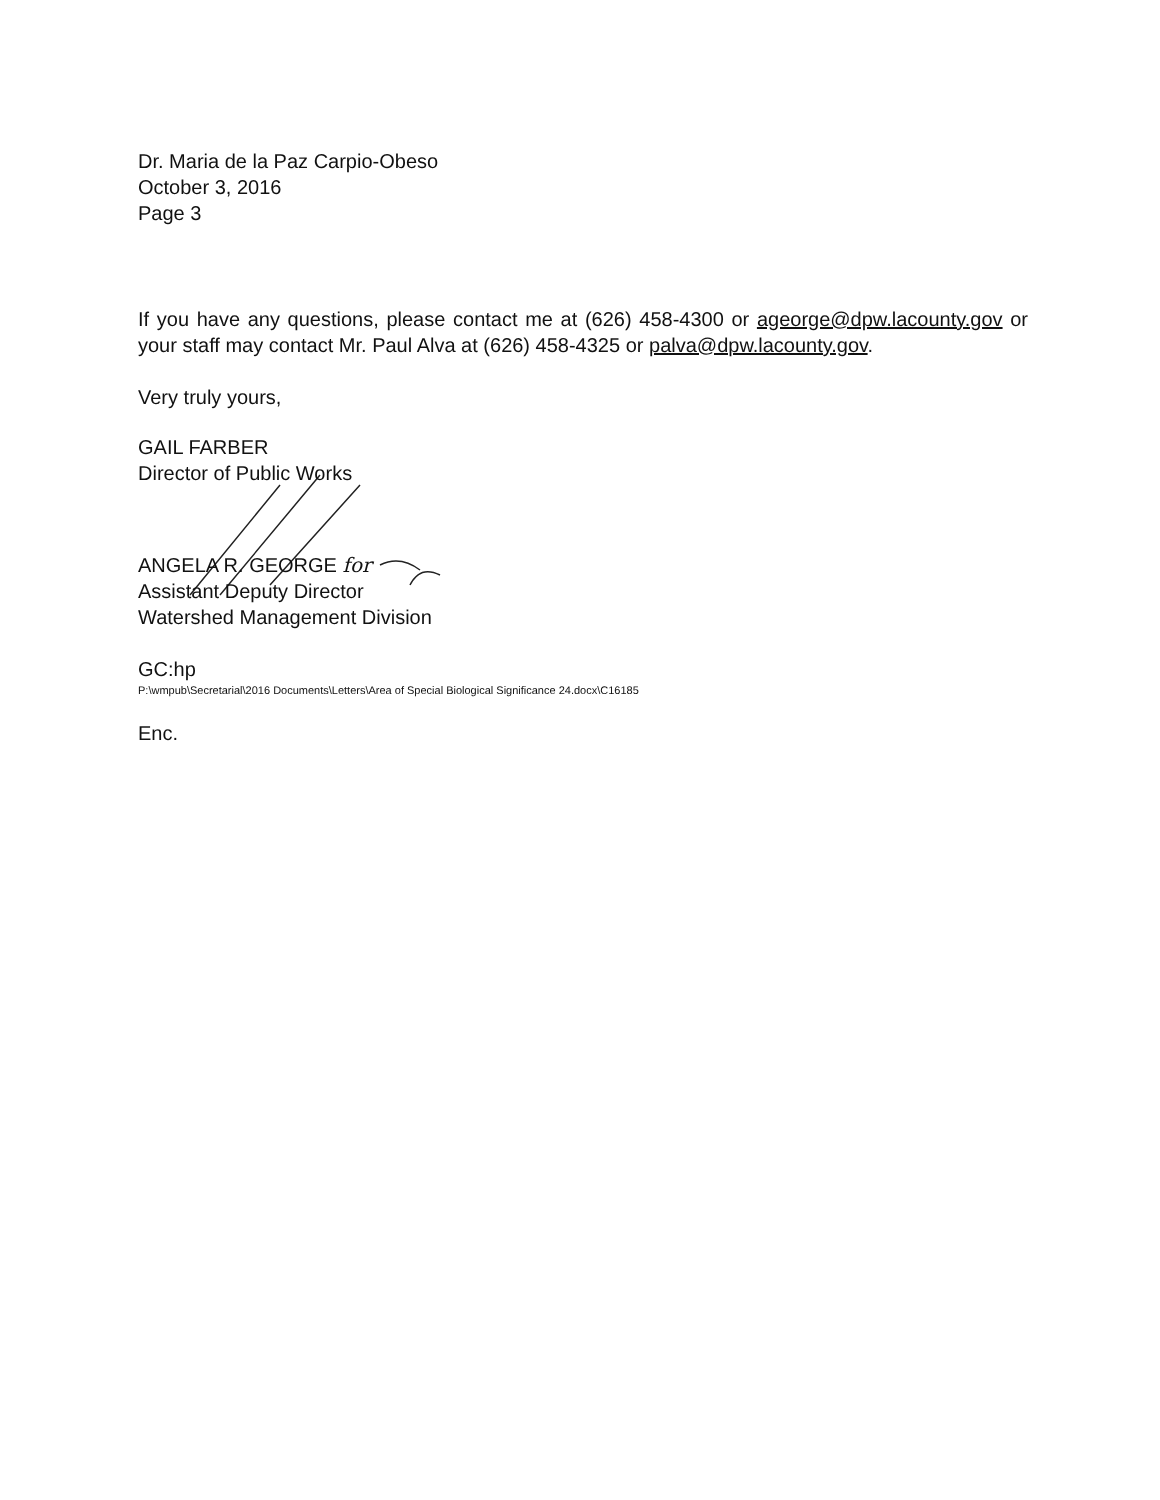Dr. Maria de la Paz Carpio-Obeso
October 3, 2016
Page 3
If you have any questions, please contact me at (626) 458-4300 or ageorge@dpw.lacounty.gov or your staff may contact Mr. Paul Alva at (626) 458-4325 or palva@dpw.lacounty.gov.
Very truly yours,
GAIL FARBER
Director of Public Works
ANGELA R. GEORGE for
Assistant Deputy Director
Watershed Management Division
GC:hp
P:\wmpub\Secretarial\2016 Documents\Letters\Area of Special Biological Significance 24.docx\C16185
Enc.